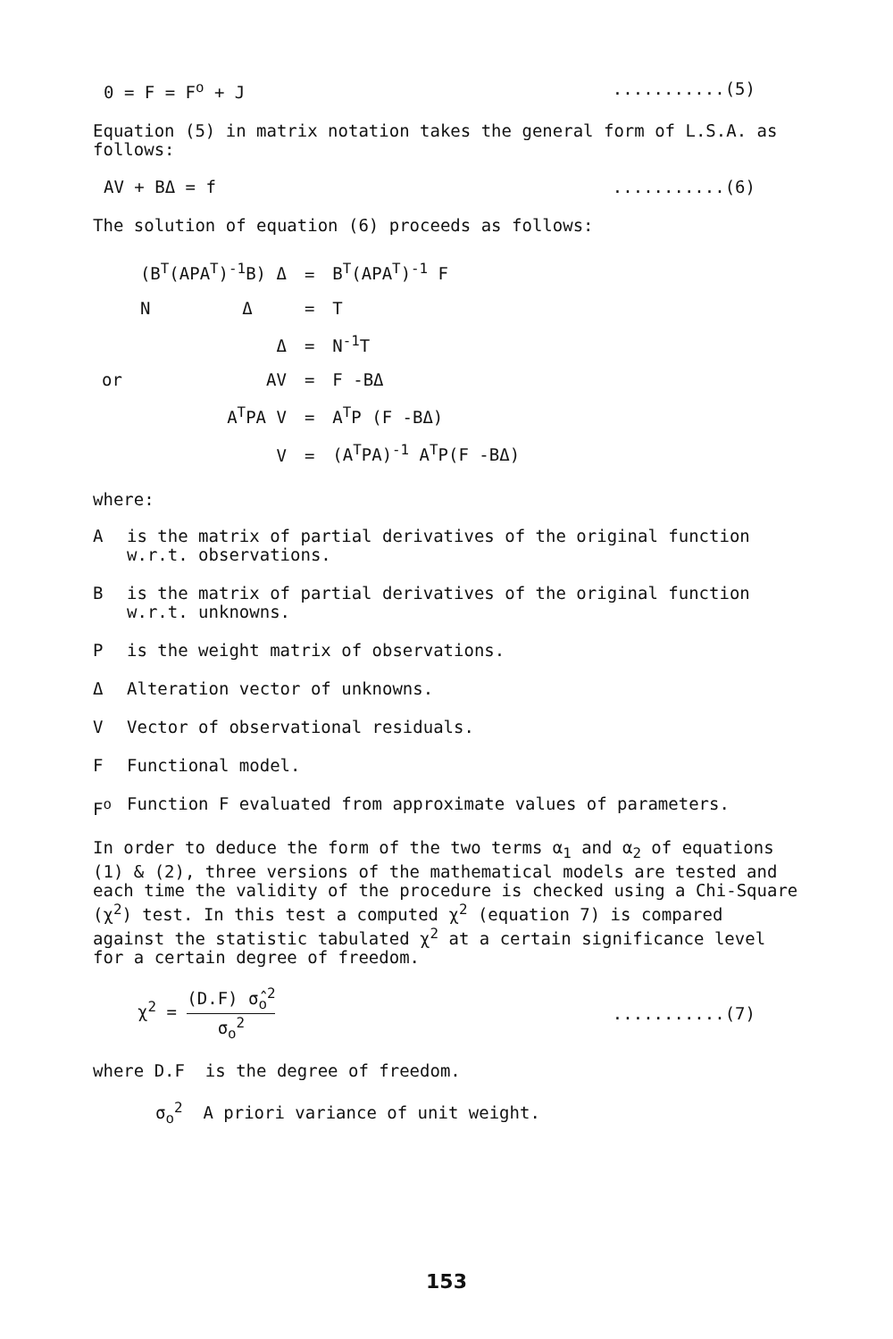0 = F = F<sup>o</sup> + J...........(5)
Equation (5) in matrix notation takes the general form of L.S.A. as follows:
AV + BΔ = f...........(6)
The solution of equation (6) proceeds as follows:
| | (B<sup>T</sup>(APA<sup>T</sup>)<sup>-1</sup>B) Δ | = | B<sup>T</sup>(APA<sup>T</sup>)<sup>-1</sup> F |
| | N Δ | = | T |
| | Δ | = | N<sup>-1</sup>T |
| or | AV | = | F -BΔ |
| | A<sup>T</sup>PA V | = | A<sup>T</sup>P (F -BΔ) |
| | V | = | (A<sup>T</sup>PA)<sup>-1</sup> A<sup>T</sup>P(F -BΔ) |
where:
Ais the matrix of partial derivatives of the original function w.r.t. observations.
Bis the matrix of partial derivatives of the original function w.r.t. unknowns.
Pis the weight matrix of observations.
Δ Alteration vector of unknowns.
V Vector of observational residuals.
F Functional model.
F<sup>o</sup> Function F evaluated from approximate values of parameters.
In order to deduce the form of the two terms α<sub>1</sub> and α<sub>2</sub> of equations (1) & (2), three versions of the mathematical models are tested and each time the validity of the procedure is checked using a Chi-Square (χ<sup>2</sup>) test. In this test a computed χ<sup>2</sup> (equation 7) is compared against the statistic tabulated χ<sup>2</sup> at a certain significance level for a certain degree of freedom.
χ<sup>2</sup> = (D.F) σ̂<sub>o</sub><sup>2</sup> σ<sub>o</sub><sup>2</sup>...........(7)
where D.F is the degree of freedom.
σ<sub>o</sub><sup>2</sup> A priori variance of unit weight.
153